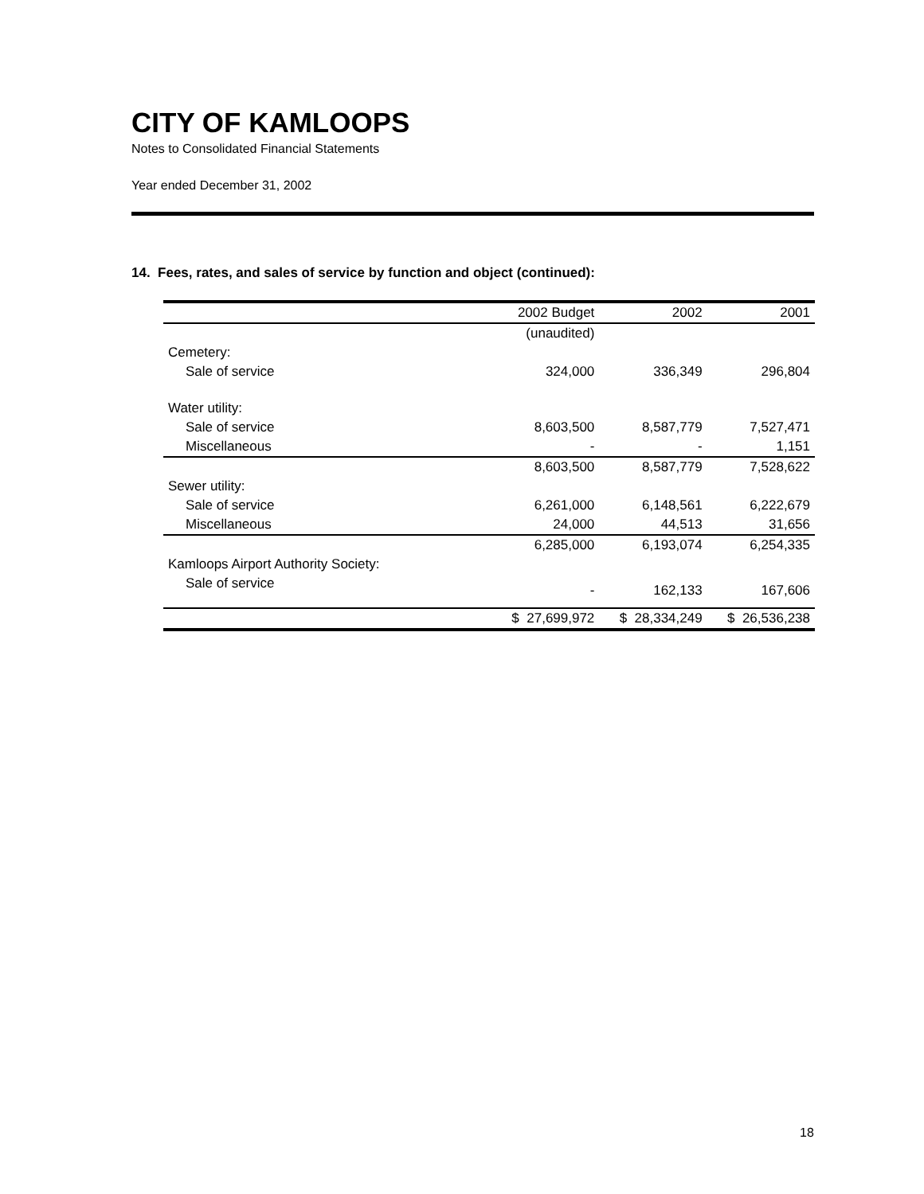CITY OF KAMLOOPS
Notes to Consolidated Financial Statements
Year ended December 31, 2002
14. Fees, rates, and sales of service by function and object (continued):
| | 2002 Budget | 2002 | 2001 |
| --- | --- | --- | --- |
| | (unaudited) | | |
| Cemetery: | | | |
| Sale of service | 324,000 | 336,349 | 296,804 |
| Water utility: | | | |
| Sale of service | 8,603,500 | 8,587,779 | 7,527,471 |
| Miscellaneous | - | - | 1,151 |
| | 8,603,500 | 8,587,779 | 7,528,622 |
| Sewer utility: | | | |
| Sale of service | 6,261,000 | 6,148,561 | 6,222,679 |
| Miscellaneous | 24,000 | 44,513 | 31,656 |
| | 6,285,000 | 6,193,074 | 6,254,335 |
| Kamloops Airport Authority Society: | | | |
| Sale of service | - | 162,133 | 167,606 |
| | $ 27,699,972 | $ 28,334,249 | $ 26,536,238 |
18